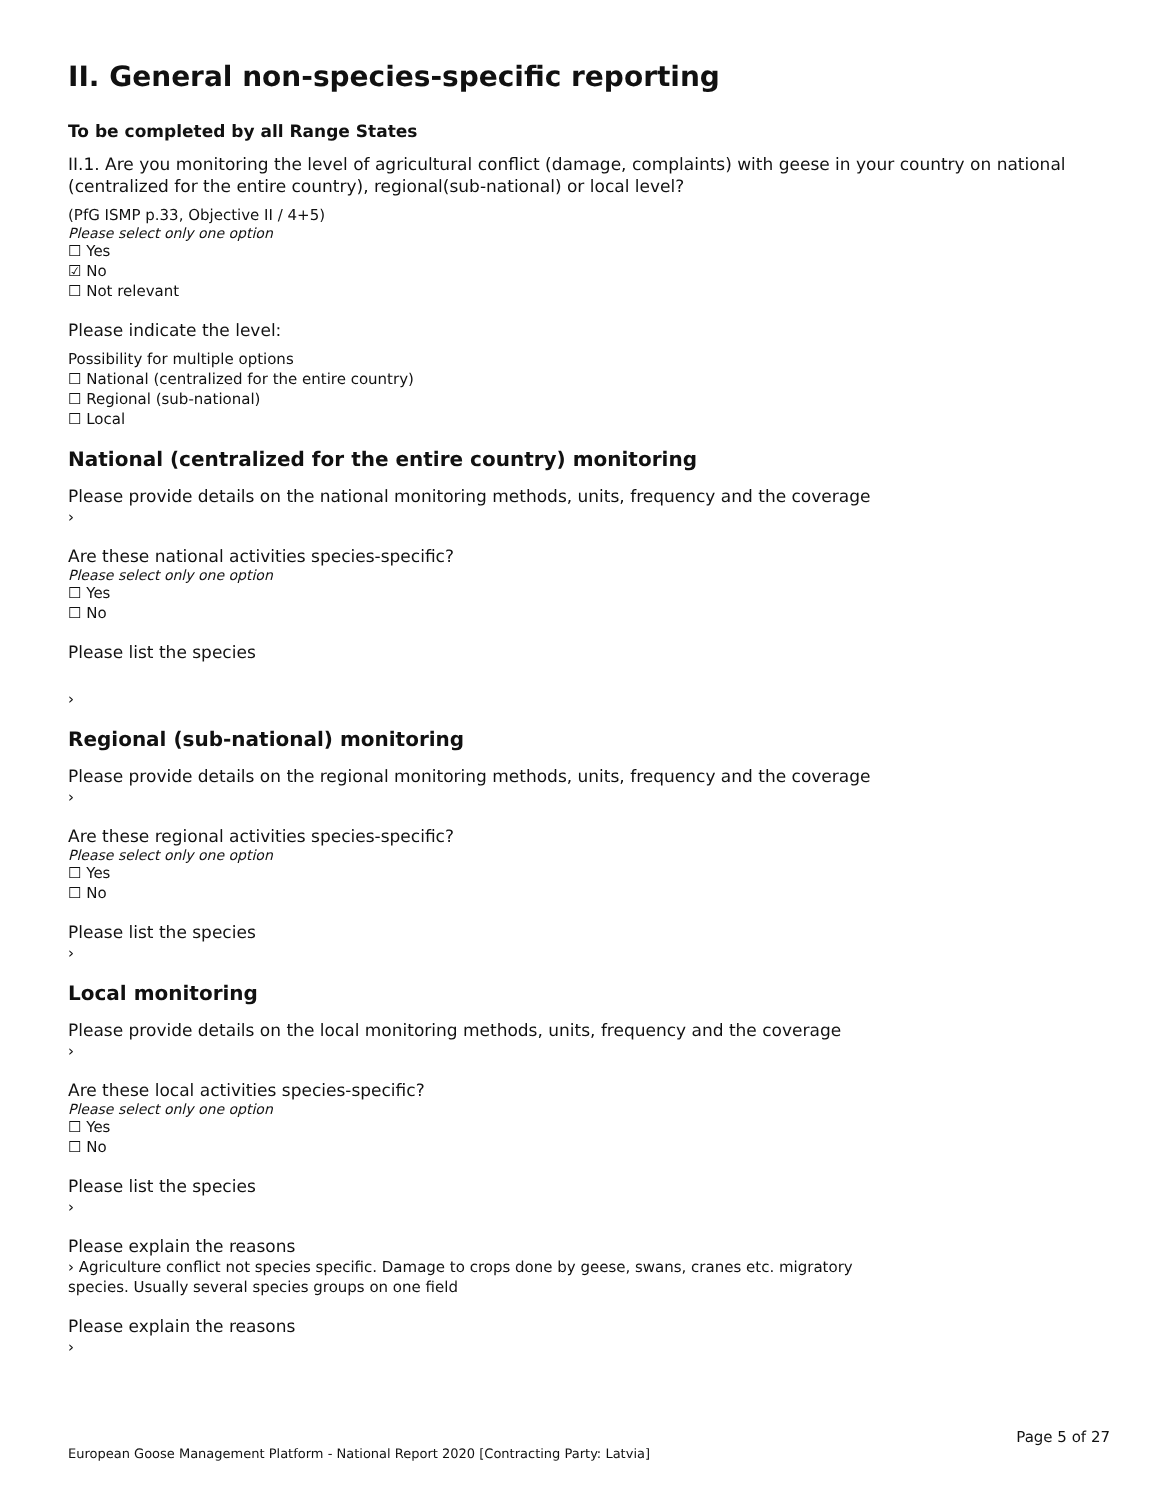II. General non-species-specific reporting
To be completed by all Range States
II.1. Are you monitoring the level of agricultural conflict (damage, complaints) with geese in your country on national (centralized for the entire country), regional(sub-national) or local level?
(PfG ISMP p.33, Objective II / 4+5)
Please select only one option
☐ Yes
☑ No
☐ Not relevant
Please indicate the level:
Possibility for multiple options
☐ National (centralized for the entire country)
☐ Regional (sub-national)
☐ Local
National (centralized for the entire country) monitoring
Please provide details on the national monitoring methods, units, frequency and the coverage
›
Are these national activities species-specific?
Please select only one option
☐ Yes
☐ No
Please list the species
›
Regional (sub-national) monitoring
Please provide details on the regional monitoring methods, units, frequency and the coverage
›
Are these regional activities species-specific?
Please select only one option
☐ Yes
☐ No
Please list the species
›
Local monitoring
Please provide details on the local monitoring methods, units, frequency and the coverage
›
Are these local activities species-specific?
Please select only one option
☐ Yes
☐ No
Please list the species
›
Please explain the reasons
› Agriculture conflict not species specific. Damage to crops done by geese, swans, cranes etc. migratory
species. Usually several species groups on one field
Please explain the reasons
›
Page 5 of 27
European Goose Management Platform - National Report 2020 [Contracting Party: Latvia]